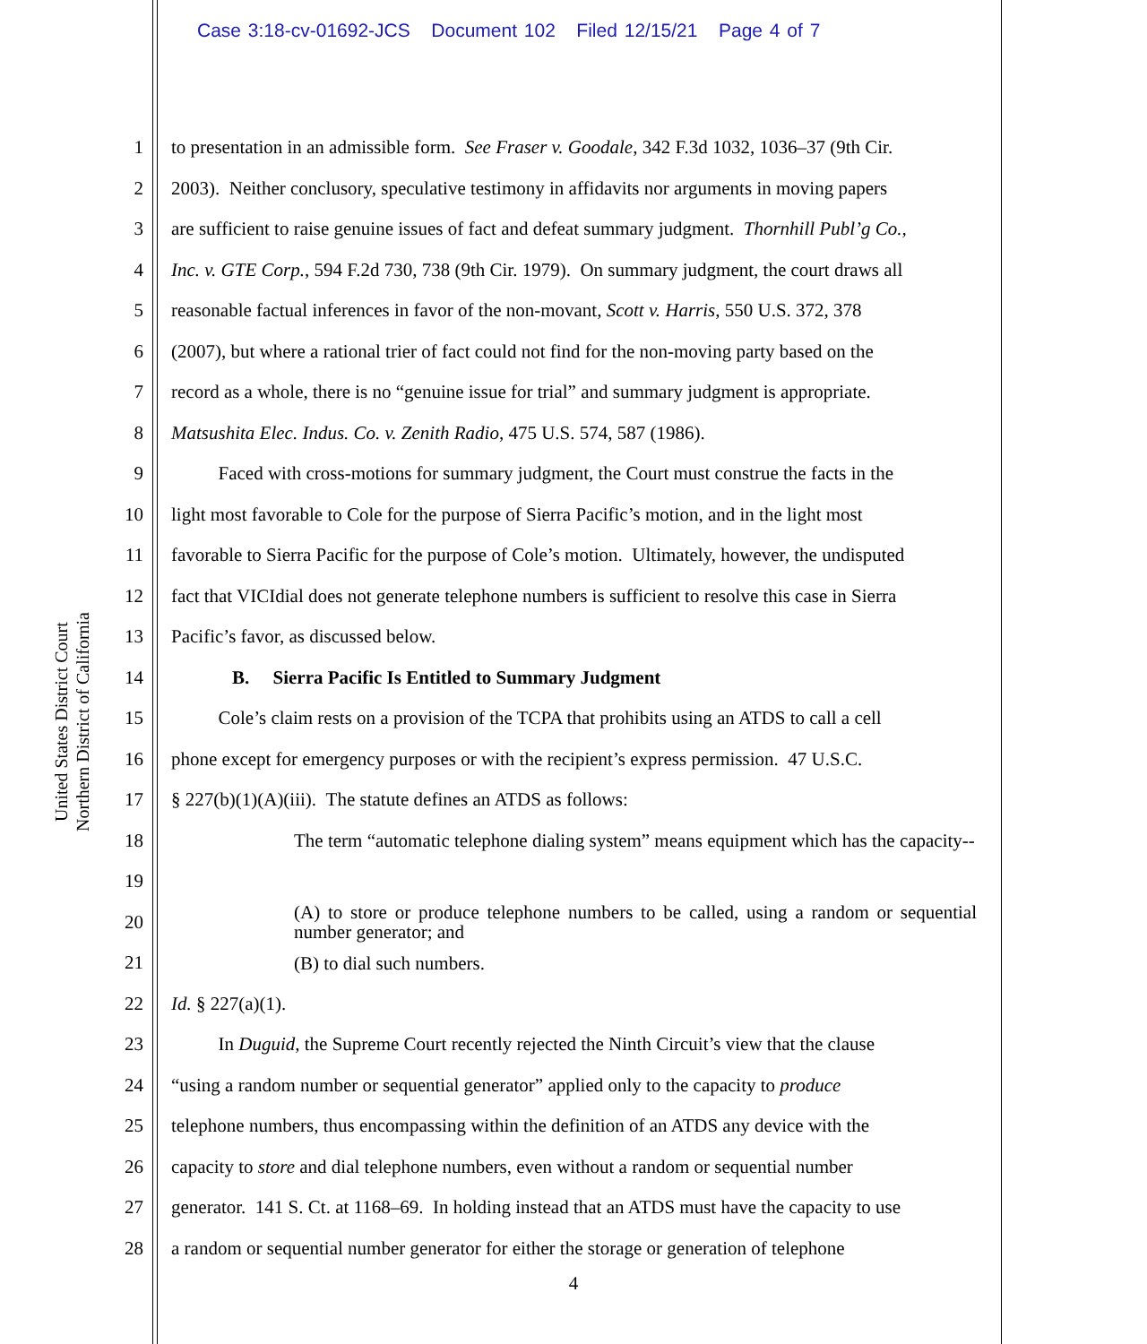Case 3:18-cv-01692-JCS Document 102 Filed 12/15/21 Page 4 of 7
United States District Court
Northern District of California
1 to presentation in an admissible form. See Fraser v. Goodale, 342 F.3d 1032, 1036–37 (9th Cir.
2 2003). Neither conclusory, speculative testimony in affidavits nor arguments in moving papers
3 are sufficient to raise genuine issues of fact and defeat summary judgment. Thornhill Publ’g Co.,
4 Inc. v. GTE Corp., 594 F.2d 730, 738 (9th Cir. 1979). On summary judgment, the court draws all
5 reasonable factual inferences in favor of the non-movant, Scott v. Harris, 550 U.S. 372, 378
6 (2007), but where a rational trier of fact could not find for the non-moving party based on the
7 record as a whole, there is no “genuine issue for trial” and summary judgment is appropriate.
8 Matsushita Elec. Indus. Co. v. Zenith Radio, 475 U.S. 574, 587 (1986).
9 Faced with cross-motions for summary judgment, the Court must construe the facts in the
10 light most favorable to Cole for the purpose of Sierra Pacific’s motion, and in the light most
11 favorable to Sierra Pacific for the purpose of Cole’s motion. Ultimately, however, the undisputed
12 fact that VICIdial does not generate telephone numbers is sufficient to resolve this case in Sierra
13 Pacific’s favor, as discussed below.
14 B. Sierra Pacific Is Entitled to Summary Judgment
15 Cole’s claim rests on a provision of the TCPA that prohibits using an ATDS to call a cell
16 phone except for emergency purposes or with the recipient’s express permission. 47 U.S.C.
17 § 227(b)(1)(A)(iii). The statute defines an ATDS as follows:
18 The term “automatic telephone dialing system” means equipment which has the capacity--
19
20 (A) to store or produce telephone numbers to be called, using a random or sequential number generator; and
21 (B) to dial such numbers.
22 Id. § 227(a)(1).
23 In Duguid, the Supreme Court recently rejected the Ninth Circuit’s view that the clause
24 “using a random number or sequential generator” applied only to the capacity to produce
25 telephone numbers, thus encompassing within the definition of an ATDS any device with the
26 capacity to store and dial telephone numbers, even without a random or sequential number
27 generator. 141 S. Ct. at 1168–69. In holding instead that an ATDS must have the capacity to use
28 a random or sequential number generator for either the storage or generation of telephone
4